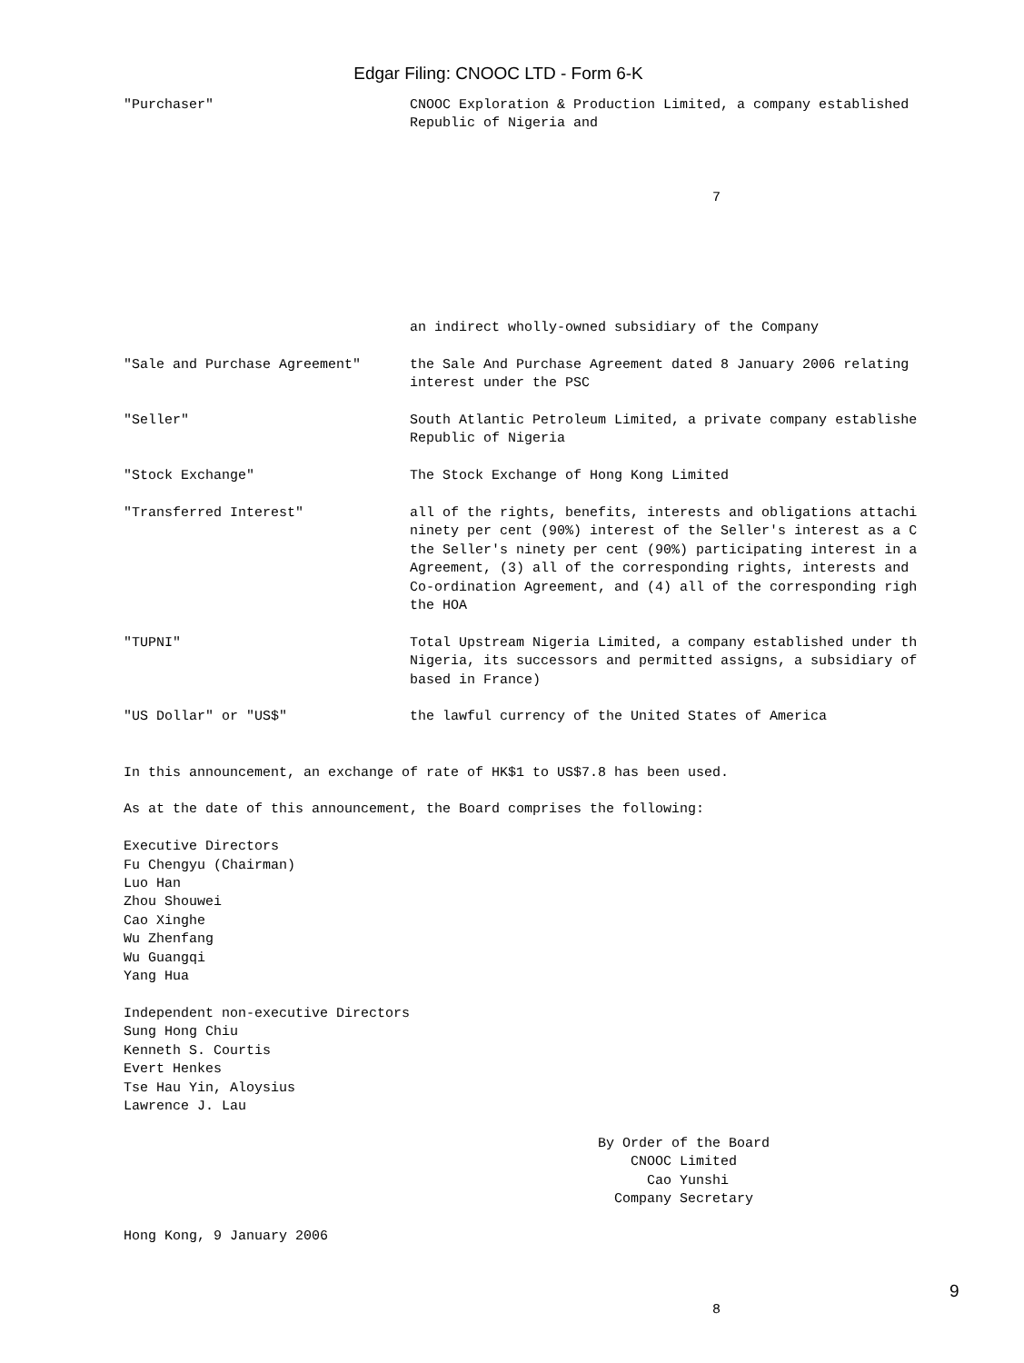Edgar Filing: CNOOC LTD - Form 6-K
"Purchaser"                        CNOOC Exploration & Production Limited, a company established
                                   Republic of Nigeria and



                                                                        7






                                   an indirect wholly-owned subsidiary of the Company

"Sale and Purchase Agreement"      the Sale And Purchase Agreement dated 8 January 2006 relating
                                   interest under the PSC

"Seller"                           South Atlantic Petroleum Limited, a private company establishe
                                   Republic of Nigeria

"Stock Exchange"                   The Stock Exchange of Hong Kong Limited

"Transferred Interest"             all of the rights, benefits, interests and obligations attachi
                                   ninety per cent (90%) interest of the Seller's interest as a C
                                   the Seller's ninety per cent (90%) participating interest in a
                                   Agreement, (3) all of the corresponding rights, interests and
                                   Co-ordination Agreement, and (4) all of the corresponding righ
                                   the HOA

"TUPNI"                            Total Upstream Nigeria Limited, a company established under th
                                   Nigeria, its successors and permitted assigns, a subsidiary of
                                   based in France)

"US Dollar" or "US$"               the lawful currency of the United States of America


In this announcement, an exchange of rate of HK$1 to US$7.8 has been used.

As at the date of this announcement, the Board comprises the following:

Executive Directors
Fu Chengyu (Chairman)
Luo Han
Zhou Shouwei
Cao Xinghe
Wu Zhenfang
Wu Guangqi
Yang Hua

Independent non-executive Directors
Sung Hong Chiu
Kenneth S. Courtis
Evert Henkes
Tse Hau Yin, Aloysius
Lawrence J. Lau

                                                          By Order of the Board
                                                              CNOOC Limited
                                                                Cao Yunshi
                                                            Company Secretary

Hong Kong, 9 January 2006



                                                                        8
9